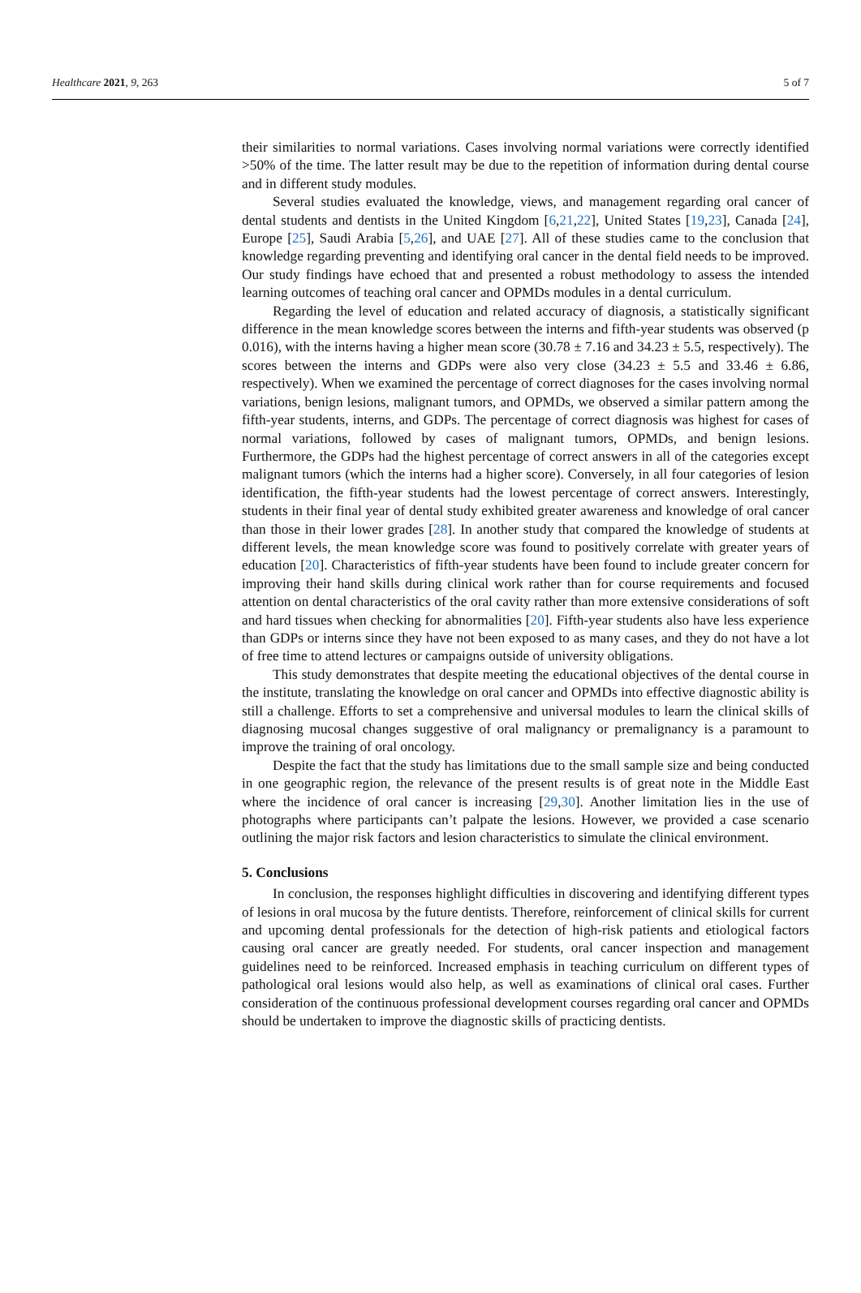Healthcare 2021, 9, 263 5 of 7
their similarities to normal variations. Cases involving normal variations were correctly identified >50% of the time. The latter result may be due to the repetition of information during dental course and in different study modules.
Several studies evaluated the knowledge, views, and management regarding oral cancer of dental students and dentists in the United Kingdom [6,21,22], United States [19,23], Canada [24], Europe [25], Saudi Arabia [5,26], and UAE [27]. All of these studies came to the conclusion that knowledge regarding preventing and identifying oral cancer in the dental field needs to be improved. Our study findings have echoed that and presented a robust methodology to assess the intended learning outcomes of teaching oral cancer and OPMDs modules in a dental curriculum.
Regarding the level of education and related accuracy of diagnosis, a statistically significant difference in the mean knowledge scores between the interns and fifth-year students was observed (p 0.016), with the interns having a higher mean score (30.78 ± 7.16 and 34.23 ± 5.5, respectively). The scores between the interns and GDPs were also very close (34.23 ± 5.5 and 33.46 ± 6.86, respectively). When we examined the percentage of correct diagnoses for the cases involving normal variations, benign lesions, malignant tumors, and OPMDs, we observed a similar pattern among the fifth-year students, interns, and GDPs. The percentage of correct diagnosis was highest for cases of normal variations, followed by cases of malignant tumors, OPMDs, and benign lesions. Furthermore, the GDPs had the highest percentage of correct answers in all of the categories except malignant tumors (which the interns had a higher score). Conversely, in all four categories of lesion identification, the fifth-year students had the lowest percentage of correct answers. Interestingly, students in their final year of dental study exhibited greater awareness and knowledge of oral cancer than those in their lower grades [28]. In another study that compared the knowledge of students at different levels, the mean knowledge score was found to positively correlate with greater years of education [20]. Characteristics of fifth-year students have been found to include greater concern for improving their hand skills during clinical work rather than for course requirements and focused attention on dental characteristics of the oral cavity rather than more extensive considerations of soft and hard tissues when checking for abnormalities [20]. Fifth-year students also have less experience than GDPs or interns since they have not been exposed to as many cases, and they do not have a lot of free time to attend lectures or campaigns outside of university obligations.
This study demonstrates that despite meeting the educational objectives of the dental course in the institute, translating the knowledge on oral cancer and OPMDs into effective diagnostic ability is still a challenge. Efforts to set a comprehensive and universal modules to learn the clinical skills of diagnosing mucosal changes suggestive of oral malignancy or premalignancy is a paramount to improve the training of oral oncology.
Despite the fact that the study has limitations due to the small sample size and being conducted in one geographic region, the relevance of the present results is of great note in the Middle East where the incidence of oral cancer is increasing [29,30]. Another limitation lies in the use of photographs where participants can’t palpate the lesions. However, we provided a case scenario outlining the major risk factors and lesion characteristics to simulate the clinical environment.
5. Conclusions
In conclusion, the responses highlight difficulties in discovering and identifying different types of lesions in oral mucosa by the future dentists. Therefore, reinforcement of clinical skills for current and upcoming dental professionals for the detection of high-risk patients and etiological factors causing oral cancer are greatly needed. For students, oral cancer inspection and management guidelines need to be reinforced. Increased emphasis in teaching curriculum on different types of pathological oral lesions would also help, as well as examinations of clinical oral cases. Further consideration of the continuous professional development courses regarding oral cancer and OPMDs should be undertaken to improve the diagnostic skills of practicing dentists.